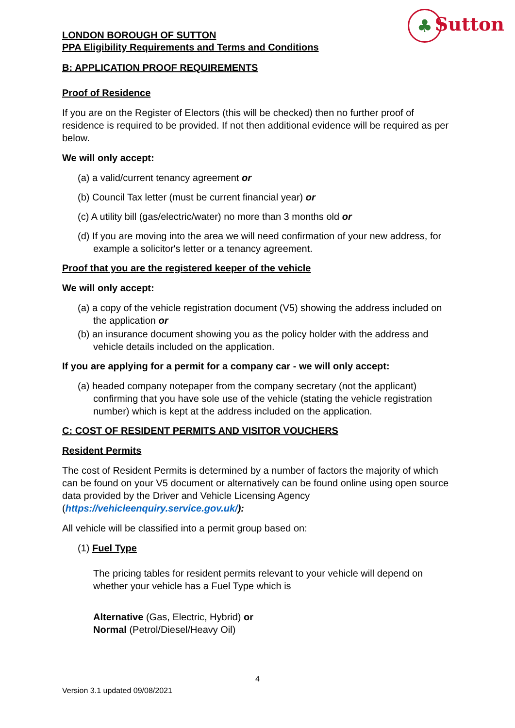♣Sutton
LONDON BOROUGH OF SUTTON
PPA Eligibility Requirements and Terms and Conditions
B: APPLICATION PROOF REQUIREMENTS
Proof of Residence
If you are on the Register of Electors (this will be checked) then no further proof of residence is required to be provided. If not then additional evidence will be required as per below.
We will only accept:
(a) a valid/current tenancy agreement or
(b) Council Tax letter (must be current financial year) or
(c) A utility bill (gas/electric/water) no more than 3 months old or
(d) If you are moving into the area we will need confirmation of your new address, for example a solicitor's letter or a tenancy agreement.
Proof that you are the registered keeper of the vehicle
We will only accept:
(a) a copy of the vehicle registration document (V5) showing the address included on the application or
(b) an insurance document showing you as the policy holder with the address and vehicle details included on the application.
If you are applying for a permit for a company car - we will only accept:
(a) headed company notepaper from the company secretary (not the applicant) confirming that you have sole use of the vehicle (stating the vehicle registration number) which is kept at the address included on the application.
C: COST OF RESIDENT PERMITS AND VISITOR VOUCHERS
Resident Permits
The cost of Resident Permits is determined by a number of factors the majority of which can be found on your V5 document or alternatively can be found online using open source data provided by the Driver and Vehicle Licensing Agency (https://vehicleenquiry.service.gov.uk/):
All vehicle will be classified into a permit group based on:
(1) Fuel Type
The pricing tables for resident permits relevant to your vehicle will depend on whether your vehicle has a Fuel Type which is
Alternative (Gas, Electric, Hybrid) or
Normal (Petrol/Diesel/Heavy Oil)
4
Version 3.1 updated 09/08/2021